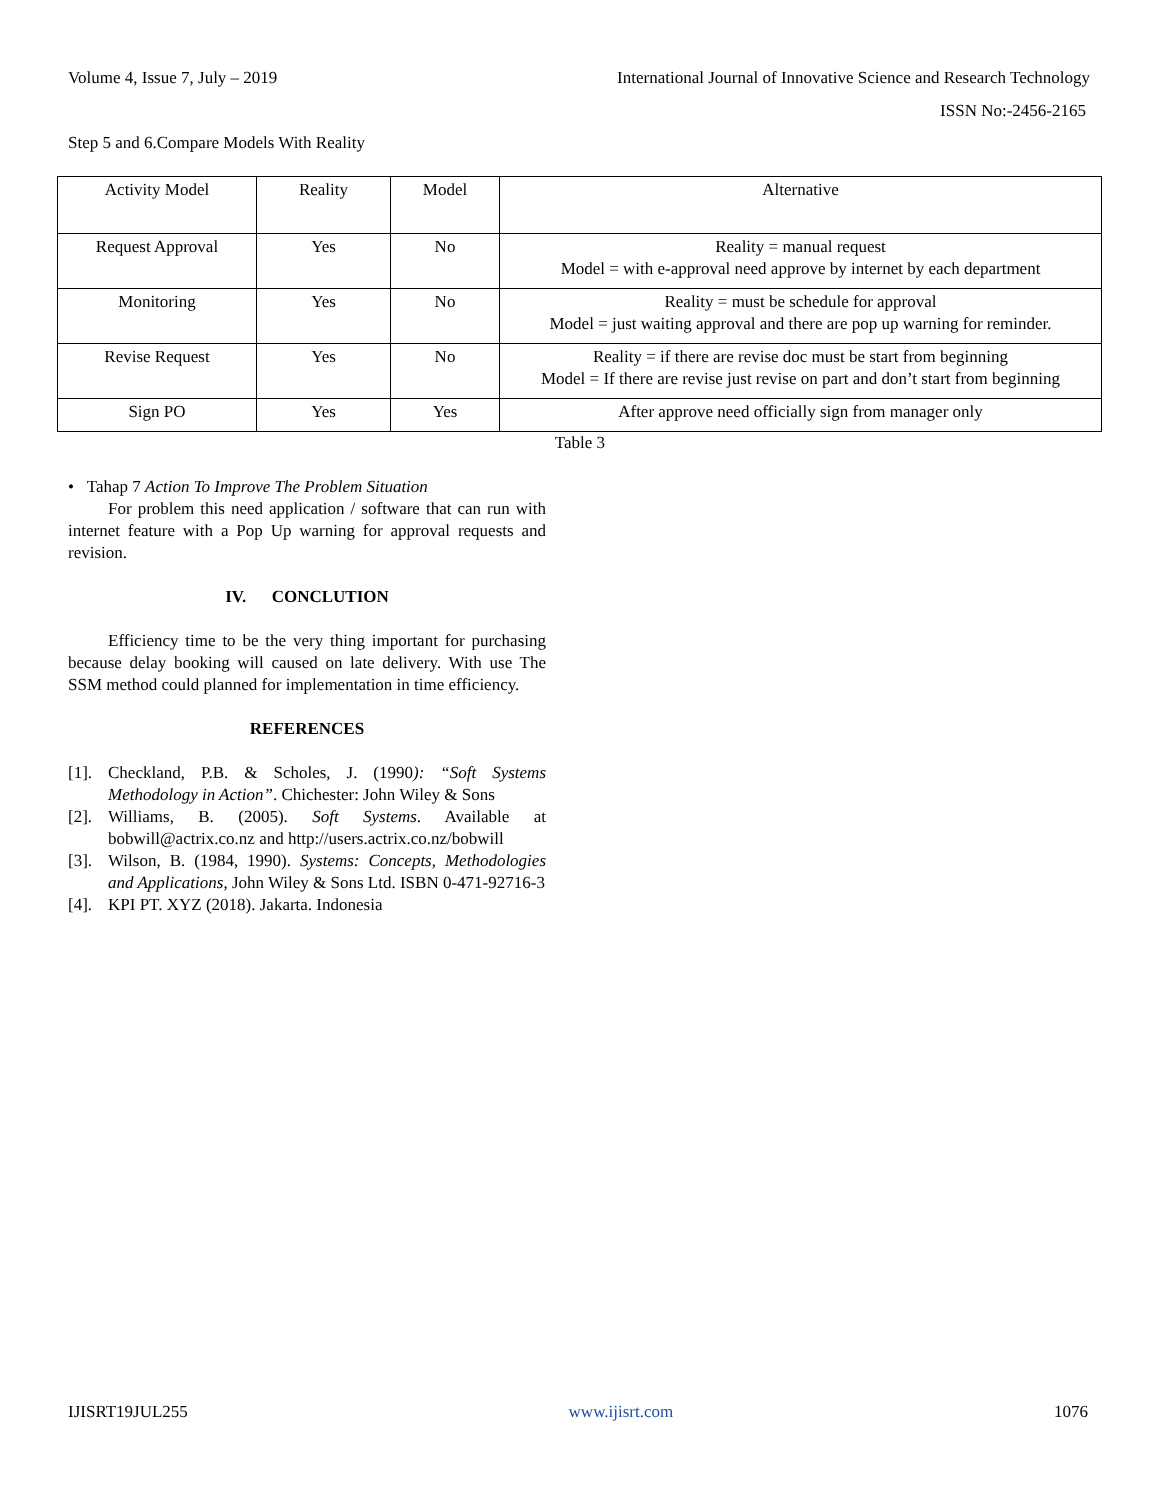Volume 4, Issue 7, July – 2019 International Journal of Innovative Science and Research Technology
ISSN No:-2456-2165
Step 5 and 6.Compare Models With Reality
| Activity Model | Reality | Model | Alternative |
| Request Approval | Yes | No | Reality = manual request Model = with e-approval need approve by internet by each department |
| Monitoring | Yes | No | Reality = must be schedule for approval Model = just waiting approval and there are pop up warning for reminder. |
| Revise Request | Yes | No | Reality = if there are revise doc must be start from beginning Model = If there are revise just revise on part and don’t start from beginning |
| Sign PO | Yes | Yes | After approve need officially sign from manager only |
Table 3
• Tahap 7 Action To Improve The Problem Situation
For problem this need application / software that can run with internet feature with a Pop Up warning for approval requests and revision.
IV. CONCLUTION
Efficiency time to be the very thing important for purchasing because delay booking will caused on late delivery. With use The SSM method could planned for implementation in time efficiency.
REFERENCES
[1]. Checkland, P.B. & Scholes, J. (1990): “Soft Systems Methodology in Action”. Chichester: John Wiley & Sons
[2]. Williams, B. (2005). Soft Systems. Available at bobwill@actrix.co.nz and http://users.actrix.co.nz/bobwill
[3]. Wilson, B. (1984, 1990). Systems: Concepts, Methodologies and Applications, John Wiley & Sons Ltd. ISBN 0-471-92716-3
[4]. KPI PT. XYZ (2018). Jakarta. Indonesia
IJISRT19JUL255 www.ijisrt.com 1076